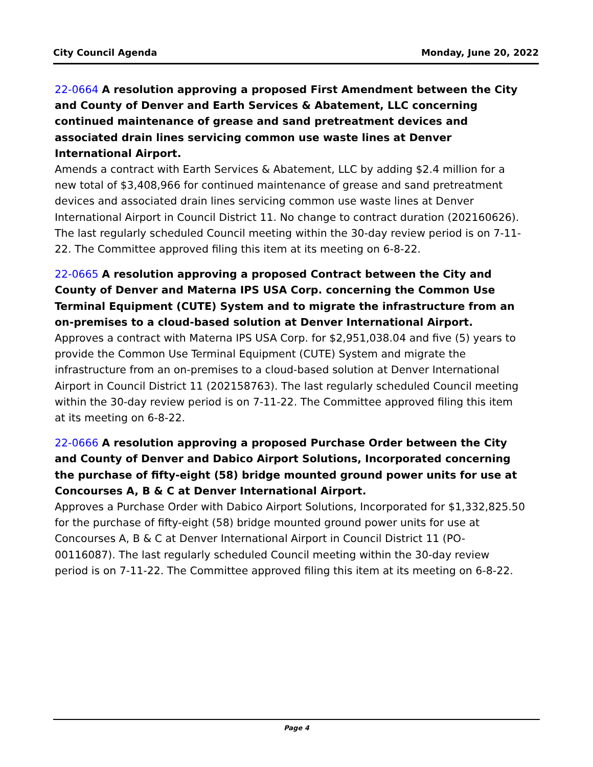City Council Agenda Monday, June 20, 2022
22-0664 A resolution approving a proposed First Amendment between the City and County of Denver and Earth Services & Abatement, LLC concerning continued maintenance of grease and sand pretreatment devices and associated drain lines servicing common use waste lines at Denver International Airport.
Amends a contract with Earth Services & Abatement, LLC by adding $2.4 million for a new total of $3,408,966 for continued maintenance of grease and sand pretreatment devices and associated drain lines servicing common use waste lines at Denver International Airport in Council District 11. No change to contract duration (202160626). The last regularly scheduled Council meeting within the 30-day review period is on 7-11-22. The Committee approved filing this item at its meeting on 6-8-22.
22-0665 A resolution approving a proposed Contract between the City and County of Denver and Materna IPS USA Corp. concerning the Common Use Terminal Equipment (CUTE) System and to migrate the infrastructure from an on-premises to a cloud-based solution at Denver International Airport.
Approves a contract with Materna IPS USA Corp. for $2,951,038.04 and five (5) years to provide the Common Use Terminal Equipment (CUTE) System and migrate the infrastructure from an on-premises to a cloud-based solution at Denver International Airport in Council District 11 (202158763). The last regularly scheduled Council meeting within the 30-day review period is on 7-11-22. The Committee approved filing this item at its meeting on 6-8-22.
22-0666 A resolution approving a proposed Purchase Order between the City and County of Denver and Dabico Airport Solutions, Incorporated concerning the purchase of fifty-eight (58) bridge mounted ground power units for use at Concourses A, B & C at Denver International Airport.
Approves a Purchase Order with Dabico Airport Solutions, Incorporated for $1,332,825.50 for the purchase of fifty-eight (58) bridge mounted ground power units for use at Concourses A, B & C at Denver International Airport in Council District 11 (PO-00116087). The last regularly scheduled Council meeting within the 30-day review period is on 7-11-22. The Committee approved filing this item at its meeting on 6-8-22.
Page 4